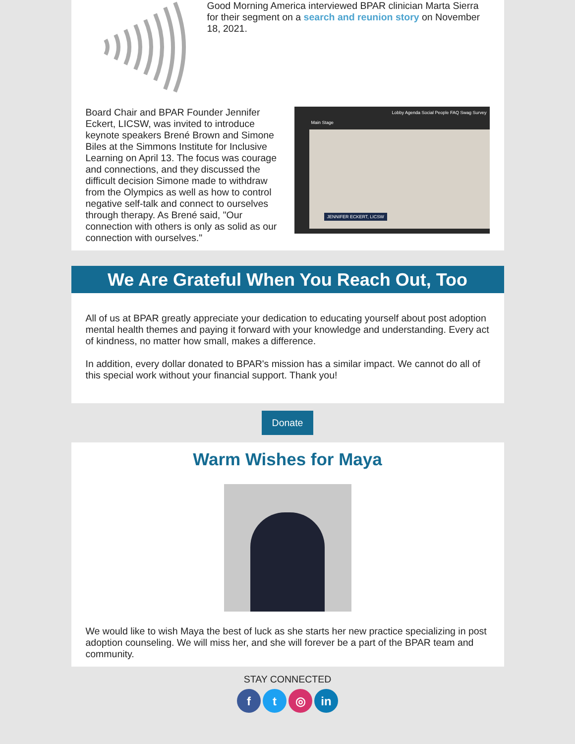Good Morning America interviewed BPAR clinician Marta Sierra for their segment on a search and reunion story on November 18, 2021.
Board Chair and BPAR Founder Jennifer Eckert, LICSW, was invited to introduce keynote speakers Brené Brown and Simone Biles at the Simmons Institute for Inclusive Learning on April 13. The focus was courage and connections, and they discussed the difficult decision Simone made to withdraw from the Olympics as well as how to control negative self-talk and connect to ourselves through therapy. As Brené said, "Our connection with others is only as solid as our connection with ourselves."
Lobby Agenda Social People FAQ Swag Survey
Main Stage
JENNIFER ECKERT, LICSW
We Are Grateful When You Reach Out, Too
All of us at BPAR greatly appreciate your dedication to educating yourself about post adoption mental health themes and paying it forward with your knowledge and understanding. Every act of kindness, no matter how small, makes a difference.
In addition, every dollar donated to BPAR's mission has a similar impact. We cannot do all of this special work without your financial support. Thank you!
Donate
Warm Wishes for Maya
We would like to wish Maya the best of luck as she starts her new practice specializing in post adoption counseling. We will miss her, and she will forever be a part of the BPAR team and community.
STAY CONNECTED
f t ◎ in